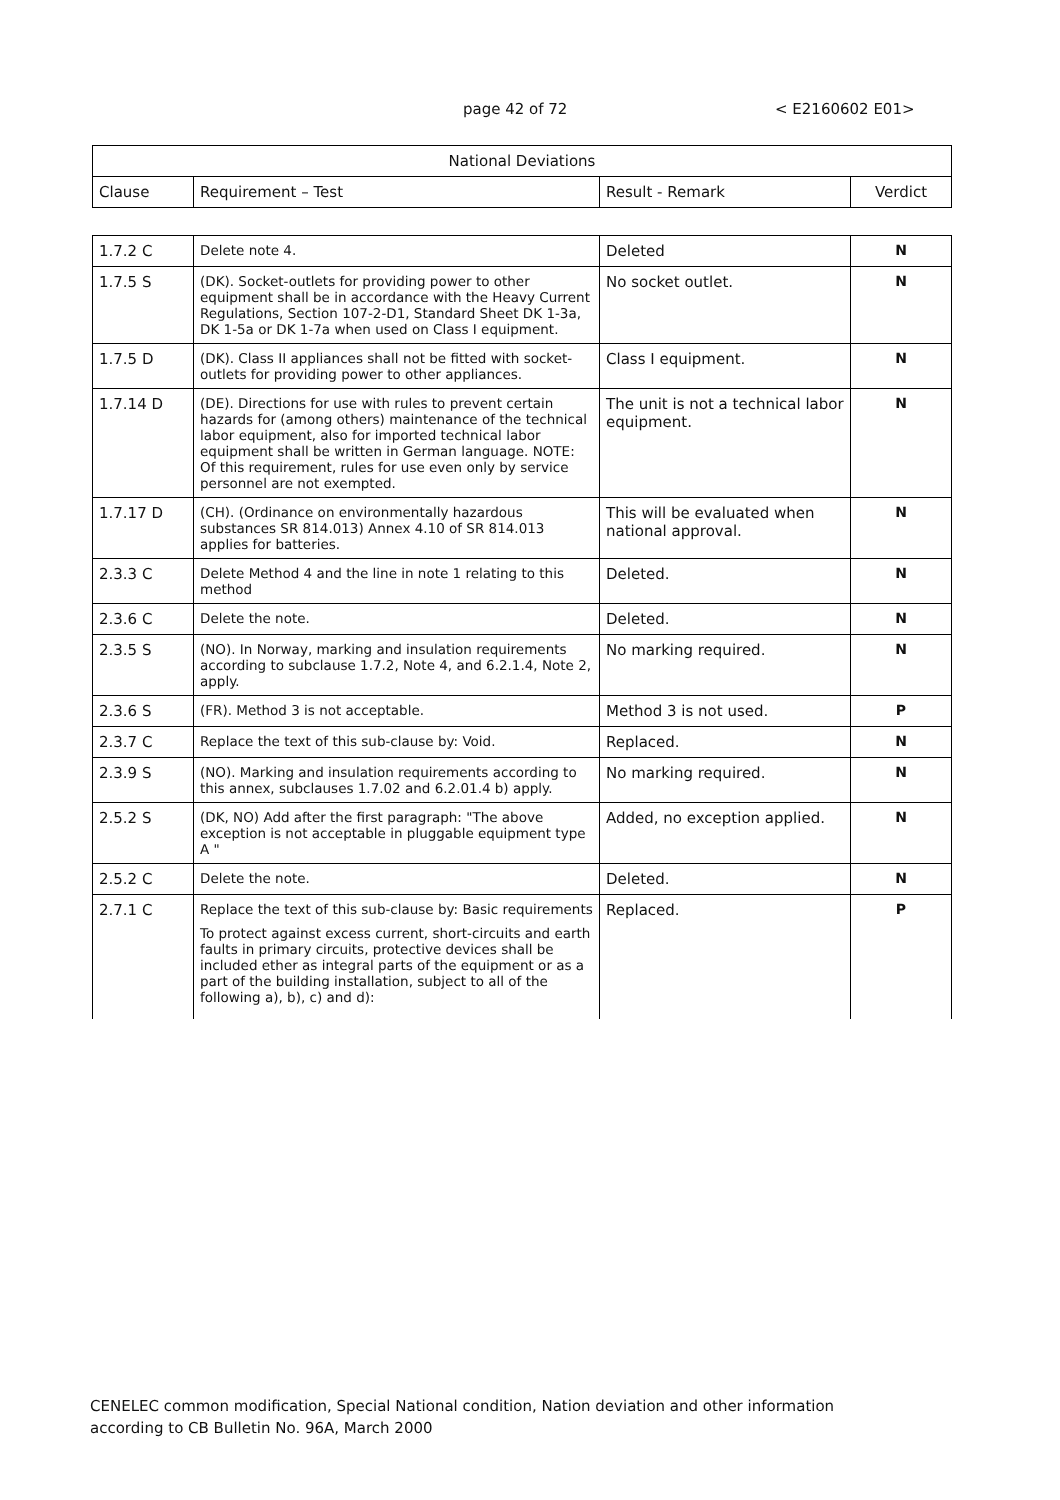page 42 of 72 < E2160602 E01>
| National Deviations | | | |
| --- | --- | --- | --- |
| Clause | Requirement – Test | Result - Remark | Verdict |
| 1.7.2 C | Delete note 4. | Deleted | N |
| 1.7.5 S | (DK). Socket-outlets for providing power to other equipment shall be in accordance with the Heavy Current Regulations, Section 107-2-D1, Standard Sheet DK 1-3a, DK 1-5a or DK 1-7a when used on Class I equipment. | No socket outlet. | N |
| 1.7.5 D | (DK). Class II appliances shall not be fitted with socket-outlets for providing power to other appliances. | Class I equipment. | N |
| 1.7.14 D | (DE). Directions for use with rules to prevent certain hazards for (among others) maintenance of the technical labor equipment, also for imported technical labor equipment shall be written in German language. NOTE: Of this requirement, rules for use even only by service personnel are not exempted. | The unit is not a technical labor equipment. | N |
| 1.7.17 D | (CH). (Ordinance on environmentally hazardous substances SR 814.013) Annex 4.10 of SR 814.013 applies for batteries. | This will be evaluated when national approval. | N |
| 2.3.3 C | Delete Method 4 and the line in note 1 relating to this method | Deleted. | N |
| 2.3.6 C | Delete the note. | Deleted. | N |
| 2.3.5 S | (NO). In Norway, marking and insulation requirements according to subclause 1.7.2, Note 4, and 6.2.1.4, Note 2, apply. | No marking required. | N |
| 2.3.6 S | (FR). Method 3 is not acceptable. | Method 3 is not used. | P |
| 2.3.7 C | Replace the text of this sub-clause by: Void. | Replaced. | N |
| 2.3.9 S | (NO). Marking and insulation requirements according to this annex, subclauses 1.7.02 and 6.2.01.4 b) apply. | No marking required. | N |
| 2.5.2 S | (DK, NO) Add after the first paragraph: "The above exception is not acceptable in pluggable equipment type A " | Added, no exception applied. | N |
| 2.5.2 C | Delete the note. | Deleted. | N |
| 2.7.1 C | Replace the text of this sub-clause by: Basic requirements To protect against excess current, short-circuits and earth faults in primary circuits, protective devices shall be included ether as integral parts of the equipment or as a part of the building installation, subject to all of the following a), b), c) and d): | Replaced. | P |
CENELEC common modification, Special National condition, Nation deviation and other information
according to CB Bulletin No. 96A, March 2000